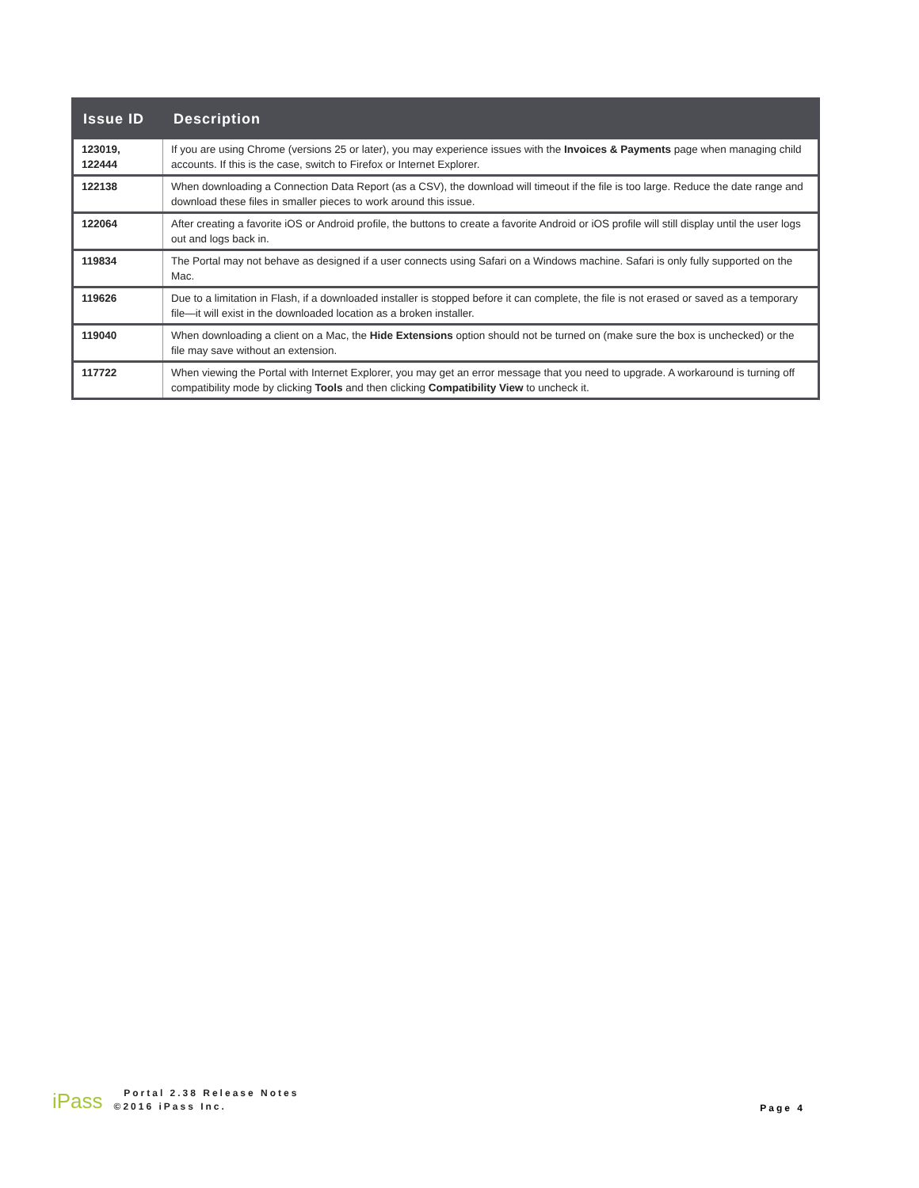| Issue ID | Description |
| --- | --- |
| 123019, 122444 | If you are using Chrome (versions 25 or later), you may experience issues with the Invoices & Payments page when managing child accounts. If this is the case, switch to Firefox or Internet Explorer. |
| 122138 | When downloading a Connection Data Report (as a CSV), the download will timeout if the file is too large. Reduce the date range and download these files in smaller pieces to work around this issue. |
| 122064 | After creating a favorite iOS or Android profile, the buttons to create a favorite Android or iOS profile will still display until the user logs out and logs back in. |
| 119834 | The Portal may not behave as designed if a user connects using Safari on a Windows machine. Safari is only fully supported on the Mac. |
| 119626 | Due to a limitation in Flash, if a downloaded installer is stopped before it can complete, the file is not erased or saved as a temporary file—it will exist in the downloaded location as a broken installer. |
| 119040 | When downloading a client on a Mac, the Hide Extensions option should not be turned on (make sure the box is unchecked) or the file may save without an extension. |
| 117722 | When viewing the Portal with Internet Explorer, you may get an error message that you need to upgrade. A workaround is turning off compatibility mode by clicking Tools and then clicking Compatibility View to uncheck it. |
iPass
Portal 2.38 Release Notes
©2016 iPass Inc.
Page 4